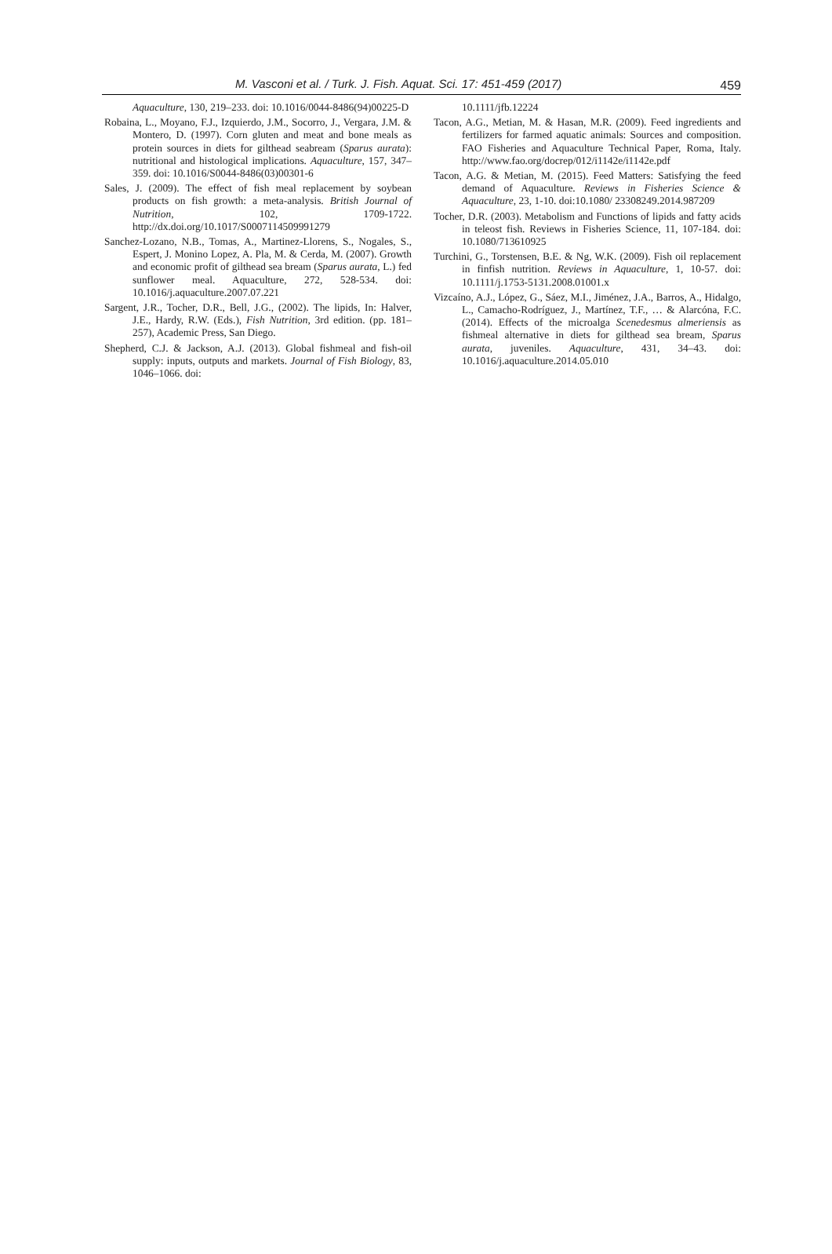M. Vasconi et al. / Turk. J. Fish. Aquat. Sci. 17: 451-459 (2017) 459
Aquaculture, 130, 219–233. doi: 10.1016/0044-8486(94)00225-D
Robaina, L., Moyano, F.J., Izquierdo, J.M., Socorro, J., Vergara, J.M. & Montero, D. (1997). Corn gluten and meat and bone meals as protein sources in diets for gilthead seabream (Sparus aurata): nutritional and histological implications. Aquaculture, 157, 347–359. doi: 10.1016/S0044-8486(03)00301-6
Sales, J. (2009). The effect of fish meal replacement by soybean products on fish growth: a meta-analysis. British Journal of Nutrition, 102, 1709-1722. http://dx.doi.org/10.1017/S0007114509991279
Sanchez-Lozano, N.B., Tomas, A., Martinez-Llorens, S., Nogales, S., Espert, J. Monino Lopez, A. Pla, M. & Cerda, M. (2007). Growth and economic profit of gilthead sea bream (Sparus aurata, L.) fed sunflower meal. Aquaculture, 272, 528-534. doi: 10.1016/j.aquaculture.2007.07.221
Sargent, J.R., Tocher, D.R., Bell, J.G., (2002). The lipids, In: Halver, J.E., Hardy, R.W. (Eds.), Fish Nutrition, 3rd edition. (pp. 181–257), Academic Press, San Diego.
Shepherd, C.J. & Jackson, A.J. (2013). Global fishmeal and fish-oil supply: inputs, outputs and markets. Journal of Fish Biology, 83, 1046–1066. doi:
10.1111/jfb.12224
Tacon, A.G., Metian, M. & Hasan, M.R. (2009). Feed ingredients and fertilizers for farmed aquatic animals: Sources and composition. FAO Fisheries and Aquaculture Technical Paper, Roma, Italy. http://www.fao.org/docrep/012/i1142e/i1142e.pdf
Tacon, A.G. & Metian, M. (2015). Feed Matters: Satisfying the feed demand of Aquaculture. Reviews in Fisheries Science & Aquaculture, 23, 1-10. doi:10.1080/ 23308249.2014.987209
Tocher, D.R. (2003). Metabolism and Functions of lipids and fatty acids in teleost fish. Reviews in Fisheries Science, 11, 107-184. doi: 10.1080/713610925
Turchini, G., Torstensen, B.E. & Ng, W.K. (2009). Fish oil replacement in finfish nutrition. Reviews in Aquaculture, 1, 10-57. doi: 10.1111/j.1753-5131.2008.01001.x
Vizcaíno, A.J., López, G., Sáez, M.I., Jiménez, J.A., Barros, A., Hidalgo, L., Camacho-Rodríguez, J., Martínez, T.F., … & Alarcóna, F.C. (2014). Effects of the microalga Scenedesmus almeriensis as fishmeal alternative in diets for gilthead sea bream, Sparus aurata, juveniles. Aquaculture, 431, 34–43. doi: 10.1016/j.aquaculture.2014.05.010